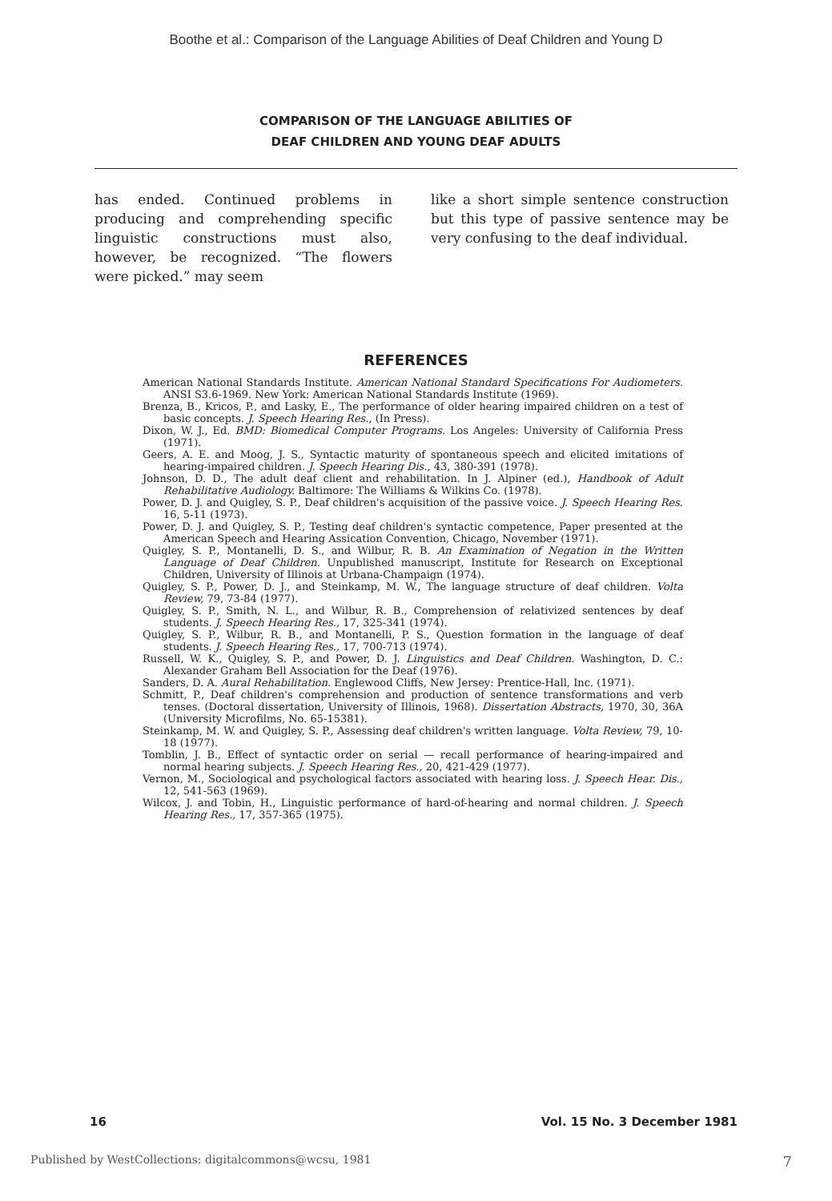Boothe et al.: Comparison of the Language Abilities of Deaf Children and Young D
COMPARISON OF THE LANGUAGE ABILITIES OF
DEAF CHILDREN AND YOUNG DEAF ADULTS
has ended. Continued problems in producing and comprehending specific linguistic constructions must also, however, be recognized. “The flowers were picked.” may seem
like a short simple sentence construction but this type of passive sentence may be very confusing to the deaf individual.
REFERENCES
American National Standards Institute. American National Standard Specifications For Audiometers. ANSI S3.6-1969. New York: American National Standards Institute (1969).
Brenza, B., Kricos, P., and Lasky, E., The performance of older hearing impaired children on a test of basic concepts. J. Speech Hearing Res., (In Press).
Dixon, W. J., Ed. BMD: Biomedical Computer Programs. Los Angeles: University of California Press (1971).
Geers, A. E. and Moog, J. S., Syntactic maturity of spontaneous speech and elicited imitations of hearing-impaired children. J. Speech Hearing Dis., 43, 380-391 (1978).
Johnson, D. D., The adult deaf client and rehabilitation. In J. Alpiner (ed.), Handbook of Adult Rehabilitative Audiology. Baltimore: The Williams & Wilkins Co. (1978).
Power, D. J. and Quigley, S. P., Deaf children's acquisition of the passive voice. J. Speech Hearing Res. 16, 5-11 (1973).
Power, D. J. and Quigley, S. P., Testing deaf children's syntactic competence, Paper presented at the American Speech and Hearing Assication Convention, Chicago, November (1971).
Quigley, S. P., Montanelli, D. S., and Wilbur, R. B. An Examination of Negation in the Written Language of Deaf Children. Unpublished manuscript, Institute for Research on Exceptional Children, University of Illinois at Urbana-Champaign (1974).
Quigley, S. P., Power, D. J., and Steinkamp, M. W., The language structure of deaf children. Volta Review, 79, 73-84 (1977).
Quigley, S. P., Smith, N. L., and Wilbur, R. B., Comprehension of relativized sentences by deaf students. J. Speech Hearing Res., 17, 325-341 (1974).
Quigley, S. P., Wilbur, R. B., and Montanelli, P. S., Question formation in the language of deaf students. J. Speech Hearing Res., 17, 700-713 (1974).
Russell, W. K., Quigley, S. P., and Power, D. J. Linguistics and Deaf Children. Washington, D. C.: Alexander Graham Bell Association for the Deaf (1976).
Sanders, D. A. Aural Rehabilitation. Englewood Cliffs, New Jersey: Prentice-Hall, Inc. (1971).
Schmitt, P., Deaf children's comprehension and production of sentence transformations and verb tenses. (Doctoral dissertation, University of Illinois, 1968). Dissertation Abstracts, 1970, 30, 36A (University Microfilms, No. 65-15381).
Steinkamp, M. W. and Quigley, S. P., Assessing deaf children's written language. Volta Review, 79, 10-18 (1977).
Tomblin, J. B., Effect of syntactic order on serial — recall performance of hearing-impaired and normal hearing subjects. J. Speech Hearing Res., 20, 421-429 (1977).
Vernon, M., Sociological and psychological factors associated with hearing loss. J. Speech Hear. Dis., 12, 541-563 (1969).
Wilcox, J. and Tobin, H., Linguistic performance of hard-of-hearing and normal children. J. Speech Hearing Res., 17, 357-365 (1975).
16 Vol. 15 No. 3 December 1981
Published by WestCollections: digitalcommons@wcsu, 1981 7